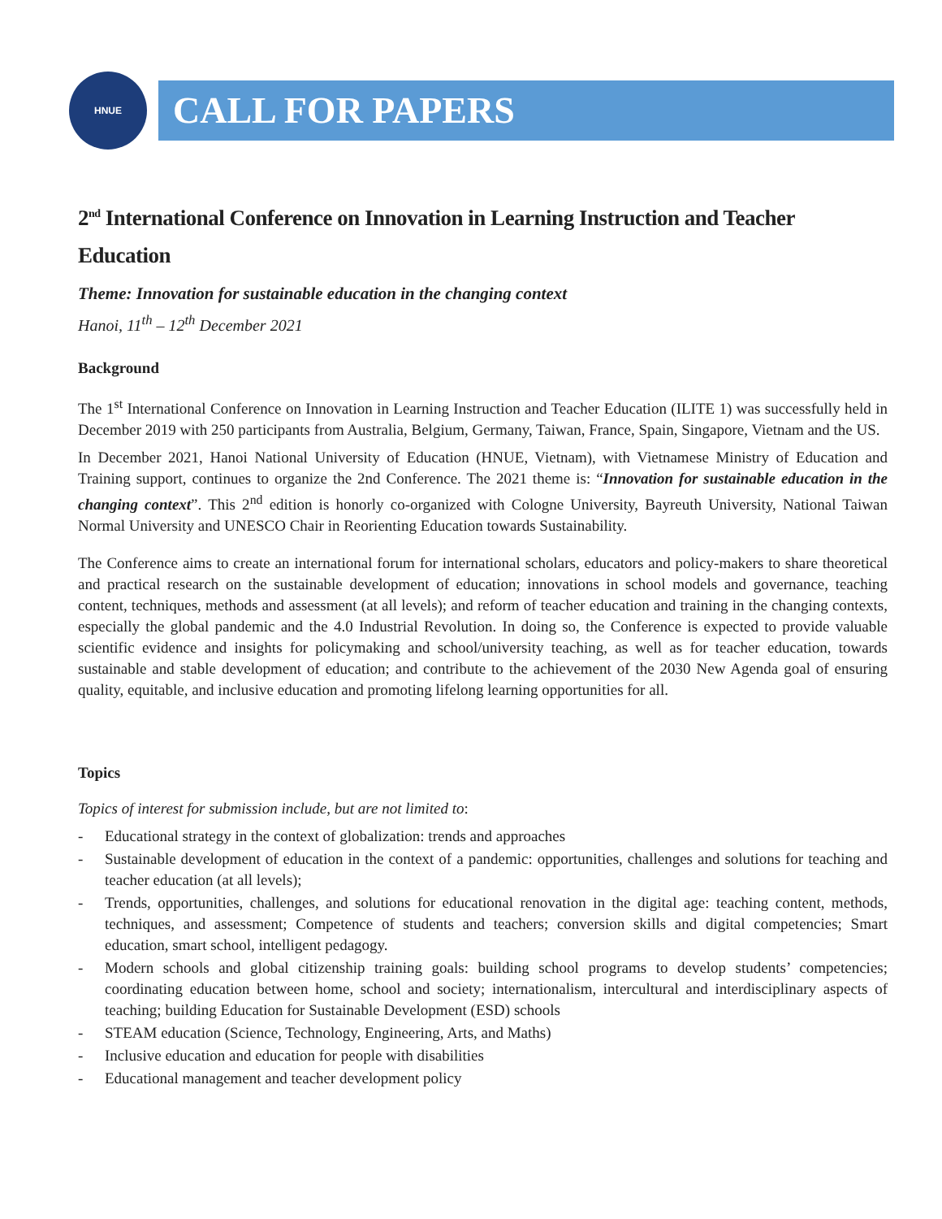HNUE
CALL FOR PAPERS
2<sup>nd</sup> International Conference on Innovation in Learning Instruction and Teacher Education
Theme: Innovation for sustainable education in the changing context
Hanoi, 11<sup>th</sup> – 12<sup>th</sup> December 2021
Background
The 1<sup>st</sup> International Conference on Innovation in Learning Instruction and Teacher Education (ILITE 1) was successfully held in December 2019 with 250 participants from Australia, Belgium, Germany, Taiwan, France, Spain, Singapore, Vietnam and the US.
In December 2021, Hanoi National University of Education (HNUE, Vietnam), with Vietnamese Ministry of Education and Training support, continues to organize the 2nd Conference. The 2021 theme is: “Innovation for sustainable education in the changing context”. This 2<sup>nd</sup> edition is honorly co-organized with Cologne University, Bayreuth University, National Taiwan Normal University and UNESCO Chair in Reorienting Education towards Sustainability.
The Conference aims to create an international forum for international scholars, educators and policy-makers to share theoretical and practical research on the sustainable development of education; innovations in school models and governance, teaching content, techniques, methods and assessment (at all levels); and reform of teacher education and training in the changing contexts, especially the global pandemic and the 4.0 Industrial Revolution. In doing so, the Conference is expected to provide valuable scientific evidence and insights for policymaking and school/university teaching, as well as for teacher education, towards sustainable and stable development of education; and contribute to the achievement of the 2030 New Agenda goal of ensuring quality, equitable, and inclusive education and promoting lifelong learning opportunities for all.
Topics
Topics of interest for submission include, but are not limited to:
- Educational strategy in the context of globalization: trends and approaches
- Sustainable development of education in the context of a pandemic: opportunities, challenges and solutions for teaching and teacher education (at all levels);
- Trends, opportunities, challenges, and solutions for educational renovation in the digital age: teaching content, methods, techniques, and assessment; Competence of students and teachers; conversion skills and digital competencies; Smart education, smart school, intelligent pedagogy.
- Modern schools and global citizenship training goals: building school programs to develop students’ competencies; coordinating education between home, school and society; internationalism, intercultural and interdisciplinary aspects of teaching; building Education for Sustainable Development (ESD) schools
- STEAM education (Science, Technology, Engineering, Arts, and Maths)
- Inclusive education and education for people with disabilities
- Educational management and teacher development policy